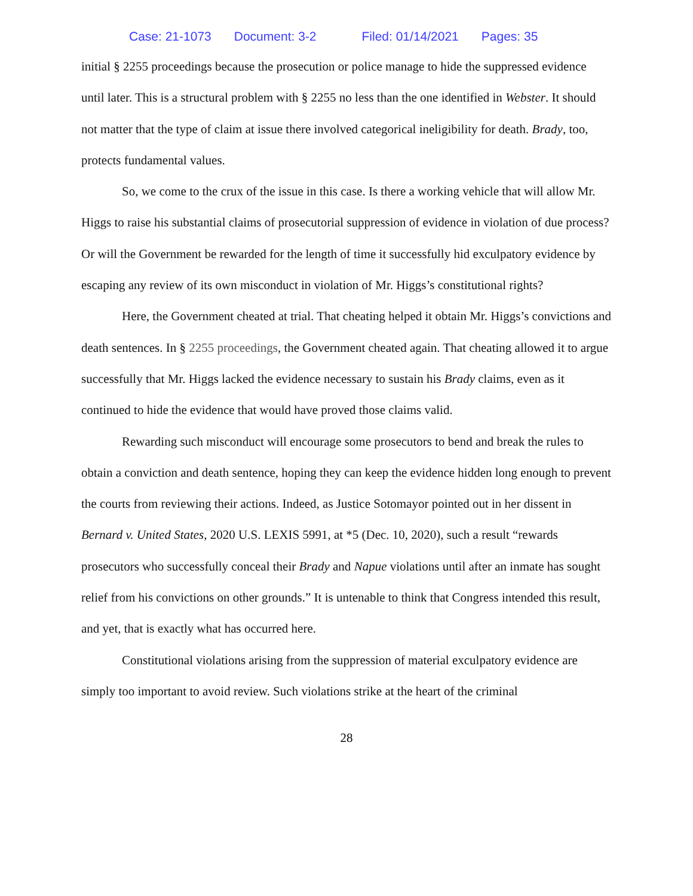Case: 21-1073 Document: 3-2 Filed: 01/14/2021 Pages: 35
initial § 2255 proceedings because the prosecution or police manage to hide the suppressed evidence until later. This is a structural problem with § 2255 no less than the one identified in Webster. It should not matter that the type of claim at issue there involved categorical ineligibility for death. Brady, too, protects fundamental values.
So, we come to the crux of the issue in this case. Is there a working vehicle that will allow Mr. Higgs to raise his substantial claims of prosecutorial suppression of evidence in violation of due process? Or will the Government be rewarded for the length of time it successfully hid exculpatory evidence by escaping any review of its own misconduct in violation of Mr. Higgs’s constitutional rights?
Here, the Government cheated at trial. That cheating helped it obtain Mr. Higgs’s convictions and death sentences. In § 2255 proceedings, the Government cheated again. That cheating allowed it to argue successfully that Mr. Higgs lacked the evidence necessary to sustain his Brady claims, even as it continued to hide the evidence that would have proved those claims valid.
Rewarding such misconduct will encourage some prosecutors to bend and break the rules to obtain a conviction and death sentence, hoping they can keep the evidence hidden long enough to prevent the courts from reviewing their actions. Indeed, as Justice Sotomayor pointed out in her dissent in Bernard v. United States, 2020 U.S. LEXIS 5991, at *5 (Dec. 10, 2020), such a result “rewards prosecutors who successfully conceal their Brady and Napue violations until after an inmate has sought relief from his convictions on other grounds.” It is untenable to think that Congress intended this result, and yet, that is exactly what has occurred here.
Constitutional violations arising from the suppression of material exculpatory evidence are simply too important to avoid review. Such violations strike at the heart of the criminal
28